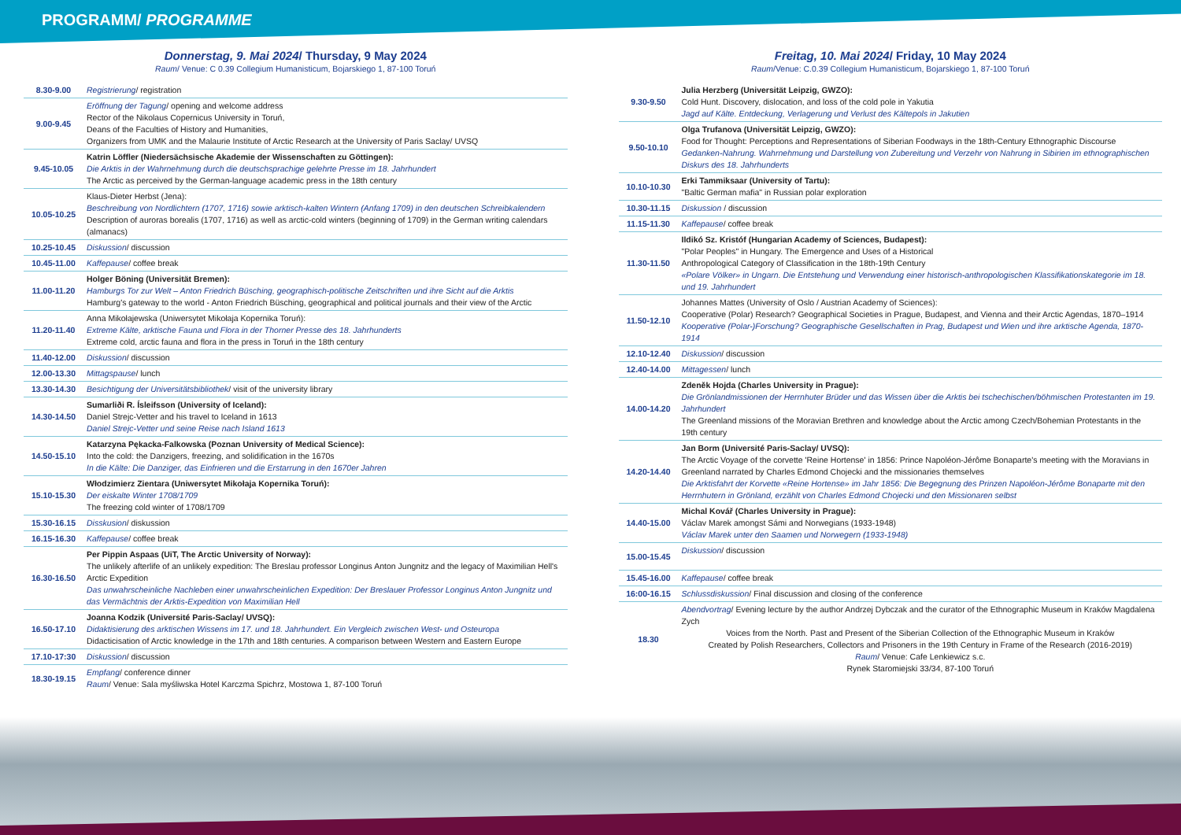PROGRAMM/ PROGRAMME
Donnerstag, 9. Mai 2024/ Thursday, 9 May 2024
Raum/ Venue: C 0.39 Collegium Humanisticum, Bojarskiego 1, 87-100 Toruń
| 8.30-9.00 | Registrierung / registration |
| 9.00-9.45 | Eröffnung der Tagung / opening and welcome address Rector of the Nikolaus Copernicus University in Toruń, Deans of the Faculties of History and Humanities, Organizers from UMK and the Malaurie Institute of Arctic Research at the University of Paris Saclay/ UVSQ |
| 9.45-10.05 | Katrin Löffler (Niedersächsische Akademie der Wissenschaften zu Göttingen): Die Arktis in der Wahrnehmung durch die deutschsprachige gelehrte Presse im 18. Jahrhundert The Arctic as perceived by the German-language academic press in the 18th century |
| 10.05-10.25 | Klaus-Dieter Herbst (Jena): Beschreibung von Nordlichtern (1707, 1716) sowie arktisch-kalten Wintern (Anfang 1709) in den deutschen Schreibkalendern Description of auroras borealis (1707, 1716) as well as arctic-cold winters (beginning of 1709) in the German writing calendars (almanacs) |
| 10.25-10.45 | Diskussion / discussion |
| 10.45-11.00 | Kaffepause / coffee break |
| 11.00-11.20 | Holger Böning (Universität Bremen): Hamburgs Tor zur Welt – Anton Friedrich Büsching, geographisch-politische Zeitschriften und ihre Sicht auf die Arktis Hamburg's gateway to the world - Anton Friedrich Büsching, geographical and political journals and their view of the Arctic |
| 11.20-11.40 | Anna Mikołajewska (Uniwersytet Mikołaja Kopernika Toruń): Extreme Kälte, arktische Fauna und Flora in der Thorner Presse des 18. Jahrhunderts Extreme cold, arctic fauna and flora in the press in Toruń in the 18th century |
| 11.40-12.00 | Diskussion / discussion |
| 12.00-13.30 | Mittagspause / lunch |
| 13.30-14.30 | Besichtigung der Universitätsbibliothek / visit of the university library |
| 14.30-14.50 | Sumarliði R. Ísleifsson (University of Iceland): Daniel Strejc-Vetter and his travel to Iceland in 1613 Daniel Strejc-Vetter und seine Reise nach Island 1613 |
| 14.50-15.10 | Katarzyna Pękacka-Falkowska (Poznan University of Medical Science): Into the cold: the Danzigers, freezing, and solidification in the 1670s In die Kälte: Die Danziger, das Einfrieren und die Erstarrung in den 1670er Jahren |
| 15.10-15.30 | Włodzimierz Zientara (Uniwersytet Mikołaja Kopernika Toruń): Der eiskalte Winter 1708/1709 The freezing cold winter of 1708/1709 |
| 15.30-16.15 | Disskusion / diskussion |
| 16.15-16.30 | Kaffepause / coffee break |
| 16.30-16.50 | Per Pippin Aspaas (UiT, The Arctic University of Norway): The unlikely afterlife of an unlikely expedition: The Breslau professor Longinus Anton Jungnitz and the legacy of Maximilian Hell's Arctic Expedition Das unwahrscheinliche Nachleben einer unwahrscheinlichen Expedition: Der Breslauer Professor Longinus Anton Jungnitz und das Vermächtnis der Arktis-Expedition von Maximilian Hell |
| 16.50-17.10 | Joanna Kodzik (Université Paris-Saclay/ UVSQ): Didaktisierung des arktischen Wissens im 17. und 18. Jahrhundert. Ein Vergleich zwischen West- und Osteuropa Didacticisation of Arctic knowledge in the 17th and 18th centuries. A comparison between Western and Eastern Europe |
| 17.10-17:30 | Diskussion / discussion |
| 18.30-19.15 | Empfang / conference dinner Raum / Venue: Sala myśliwska Hotel Karczma Spichrz, Mostowa 1, 87-100 Toruń |
Freitag, 10. Mai 2024/ Friday, 10 May 2024
Raum/Venue: C.0.39 Collegium Humanisticum, Bojarskiego 1, 87-100 Toruń
| 9.30-9.50 | Julia Herzberg (Universität Leipzig, GWZO): Cold Hunt. Discovery, dislocation, and loss of the cold pole in Yakutia Jagd auf Kälte. Entdeckung, Verlagerung und Verlust des Kältepols in Jakutien |
| 9.50-10.10 | Olga Trufanova (Universität Leipzig, GWZO): Food for Thought: Perceptions and Representations of Siberian Foodways in the 18th-Century Ethnographic Discourse Gedanken-Nahrung. Wahrnehmung und Darstellung von Zubereitung und Verzehr von Nahrung in Sibirien im ethnographischen Diskurs des 18. Jahrhunderts |
| 10.10-10.30 | Erki Tammiksaar (University of Tartu): "Baltic German mafia" in Russian polar exploration |
| 10.30-11.15 | Diskussion / discussion |
| 11.15-11.30 | Kaffepause / coffee break |
| 11.30-11.50 | Ildikó Sz. Kristóf (Hungarian Academy of Sciences, Budapest): "Polar Peoples" in Hungary. The Emergence and Uses of a Historical Anthropological Category of Classification in the 18th-19th Century «Polare Völker» in Ungarn. Die Entstehung und Verwendung einer historisch-anthropologischen Klassifikationskategorie im 18. und 19. Jahrhundert |
| 11.50-12.10 | Johannes Mattes (University of Oslo / Austrian Academy of Sciences): Cooperative (Polar) Research? Geographical Societies in Prague, Budapest, and Vienna and their Arctic Agendas, 1870–1914 Kooperative (Polar-)Forschung? Geographische Gesellschaften in Prag, Budapest und Wien und ihre arktische Agenda, 1870-1914 |
| 12.10-12.40 | Diskussion / discussion |
| 12.40-14.00 | Mittagessen / lunch |
| 14.00-14.20 | Zdeněk Hojda (Charles University in Prague): Die Grönlandmissionen der Herrnhuter Brüder und das Wissen über die Arktis bei tschechischen/böhmischen Protestanten im 19. Jahrhundert The Greenland missions of the Moravian Brethren and knowledge about the Arctic among Czech/Bohemian Protestants in the 19th century |
| 14.20-14.40 | Jan Borm (Université Paris-Saclay/ UVSQ): The Arctic Voyage of the corvette 'Reine Hortense' in 1856: Prince Napoléon-Jérôme Bonaparte's meeting with the Moravians in Greenland narrated by Charles Edmond Chojecki and the missionaries themselves Die Arktisfahrt der Korvette «Reine Hortense» im Jahr 1856: Die Begegnung des Prinzen Napoléon-Jérôme Bonaparte mit den Herrnhutern in Grönland, erzählt von Charles Edmond Chojecki und den Missionaren selbst |
| 14.40-15.00 | Michal Kovář (Charles University in Prague): Václav Marek amongst Sámi and Norwegians (1933-1948) Václav Marek unter den Saamen und Norwegern (1933-1948) |
| 15.00-15.45 | Diskussion / discussion |
| 15.45-16.00 | Kaffepause / coffee break |
| 16:00-16.15 | Schlussdiskussion / Final discussion and closing of the conference |
| 18.30 | Abendvortrag / Evening lecture by the author Andrzej Dybczak and the curator of the Ethnographic Museum in Kraków Magdalena Zych Voices from the North. Past and Present of the Siberian Collection of the Ethnographic Museum in Kraków Created by Polish Researchers, Collectors and Prisoners in the 19th Century in Frame of the Research (2016-2019) Raum / Venue: Cafe Lenkiewicz s.c. Rynek Staromiejski 33/34, 87-100 Toruń |